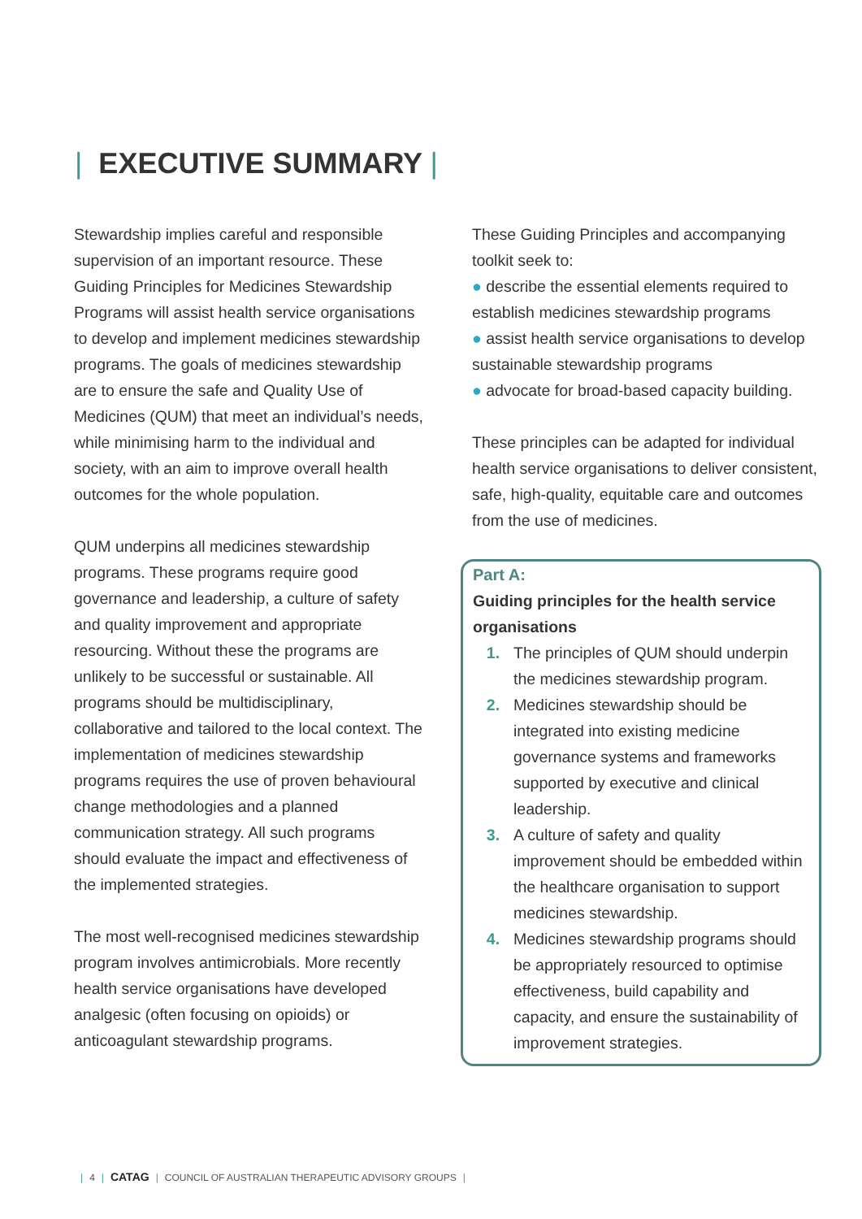| EXECUTIVE SUMMARY |
Stewardship implies careful and responsible supervision of an important resource. These Guiding Principles for Medicines Stewardship Programs will assist health service organisations to develop and implement medicines stewardship programs. The goals of medicines stewardship are to ensure the safe and Quality Use of Medicines (QUM) that meet an individual’s needs, while minimising harm to the individual and society, with an aim to improve overall health outcomes for the whole population.
QUM underpins all medicines stewardship programs. These programs require good governance and leadership, a culture of safety and quality improvement and appropriate resourcing. Without these the programs are unlikely to be successful or sustainable. All programs should be multidisciplinary, collaborative and tailored to the local context. The implementation of medicines stewardship programs requires the use of proven behavioural change methodologies and a planned communication strategy. All such programs should evaluate the impact and effectiveness of the implemented strategies.
The most well-recognised medicines stewardship program involves antimicrobials. More recently health service organisations have developed analgesic (often focusing on opioids) or anticoagulant stewardship programs.
These Guiding Principles and accompanying toolkit seek to:
● describe the essential elements required to establish medicines stewardship programs
● assist health service organisations to develop sustainable stewardship programs
● advocate for broad-based capacity building.
These principles can be adapted for individual health service organisations to deliver consistent, safe, high-quality, equitable care and outcomes from the use of medicines.
Part A:
Guiding principles for the health service organisations
1. The principles of QUM should underpin the medicines stewardship program.
2. Medicines stewardship should be integrated into existing medicine governance systems and frameworks supported by executive and clinical leadership.
3. A culture of safety and quality improvement should be embedded within the healthcare organisation to support medicines stewardship.
4. Medicines stewardship programs should be appropriately resourced to optimise effectiveness, build capability and capacity, and ensure the sustainability of improvement strategies.
| 4 | CATAG | COUNCIL OF AUSTRALIAN THERAPEUTIC ADVISORY GROUPS |